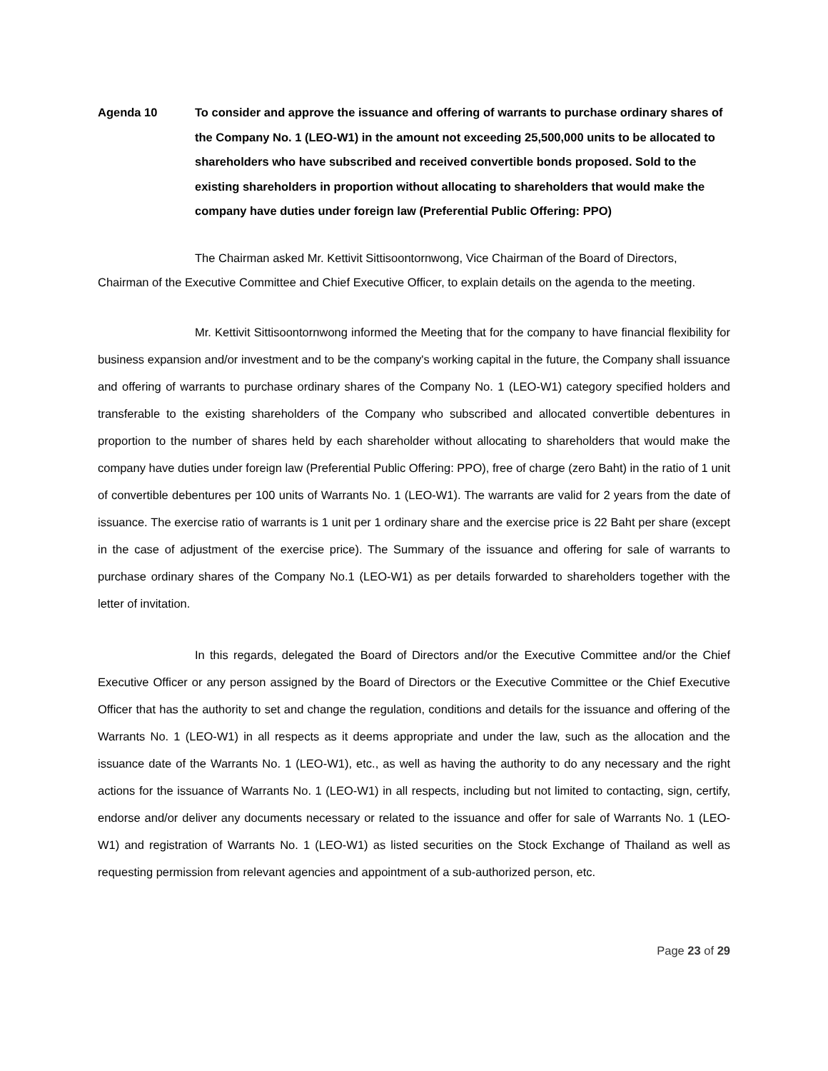Agenda 10 To consider and approve the issuance and offering of warrants to purchase ordinary shares of the Company No. 1 (LEO-W1) in the amount not exceeding 25,500,000 units to be allocated to shareholders who have subscribed and received convertible bonds proposed. Sold to the existing shareholders in proportion without allocating to shareholders that would make the company have duties under foreign law (Preferential Public Offering: PPO)
The Chairman asked Mr. Kettivit Sittisoontornwong, Vice Chairman of the Board of Directors, Chairman of the Executive Committee and Chief Executive Officer, to explain details on the agenda to the meeting.
Mr. Kettivit Sittisoontornwong informed the Meeting that for the company to have financial flexibility for business expansion and/or investment and to be the company's working capital in the future, the Company shall issuance and offering of warrants to purchase ordinary shares of the Company No. 1 (LEO-W1) category specified holders and transferable to the existing shareholders of the Company who subscribed and allocated convertible debentures in proportion to the number of shares held by each shareholder without allocating to shareholders that would make the company have duties under foreign law (Preferential Public Offering: PPO), free of charge (zero Baht) in the ratio of 1 unit of convertible debentures per 100 units of Warrants No. 1 (LEO-W1). The warrants are valid for 2 years from the date of issuance. The exercise ratio of warrants is 1 unit per 1 ordinary share and the exercise price is 22 Baht per share (except in the case of adjustment of the exercise price). The Summary of the issuance and offering for sale of warrants to purchase ordinary shares of the Company No.1 (LEO-W1) as per details forwarded to shareholders together with the letter of invitation.
In this regards, delegated the Board of Directors and/or the Executive Committee and/or the Chief Executive Officer or any person assigned by the Board of Directors or the Executive Committee or the Chief Executive Officer that has the authority to set and change the regulation, conditions and details for the issuance and offering of the Warrants No. 1 (LEO-W1) in all respects as it deems appropriate and under the law, such as the allocation and the issuance date of the Warrants No. 1 (LEO-W1), etc., as well as having the authority to do any necessary and the right actions for the issuance of Warrants No. 1 (LEO-W1) in all respects, including but not limited to contacting, sign, certify, endorse and/or deliver any documents necessary or related to the issuance and offer for sale of Warrants No. 1 (LEO-W1) and registration of Warrants No. 1 (LEO-W1) as listed securities on the Stock Exchange of Thailand as well as requesting permission from relevant agencies and appointment of a sub-authorized person, etc.
Page 23 of 29